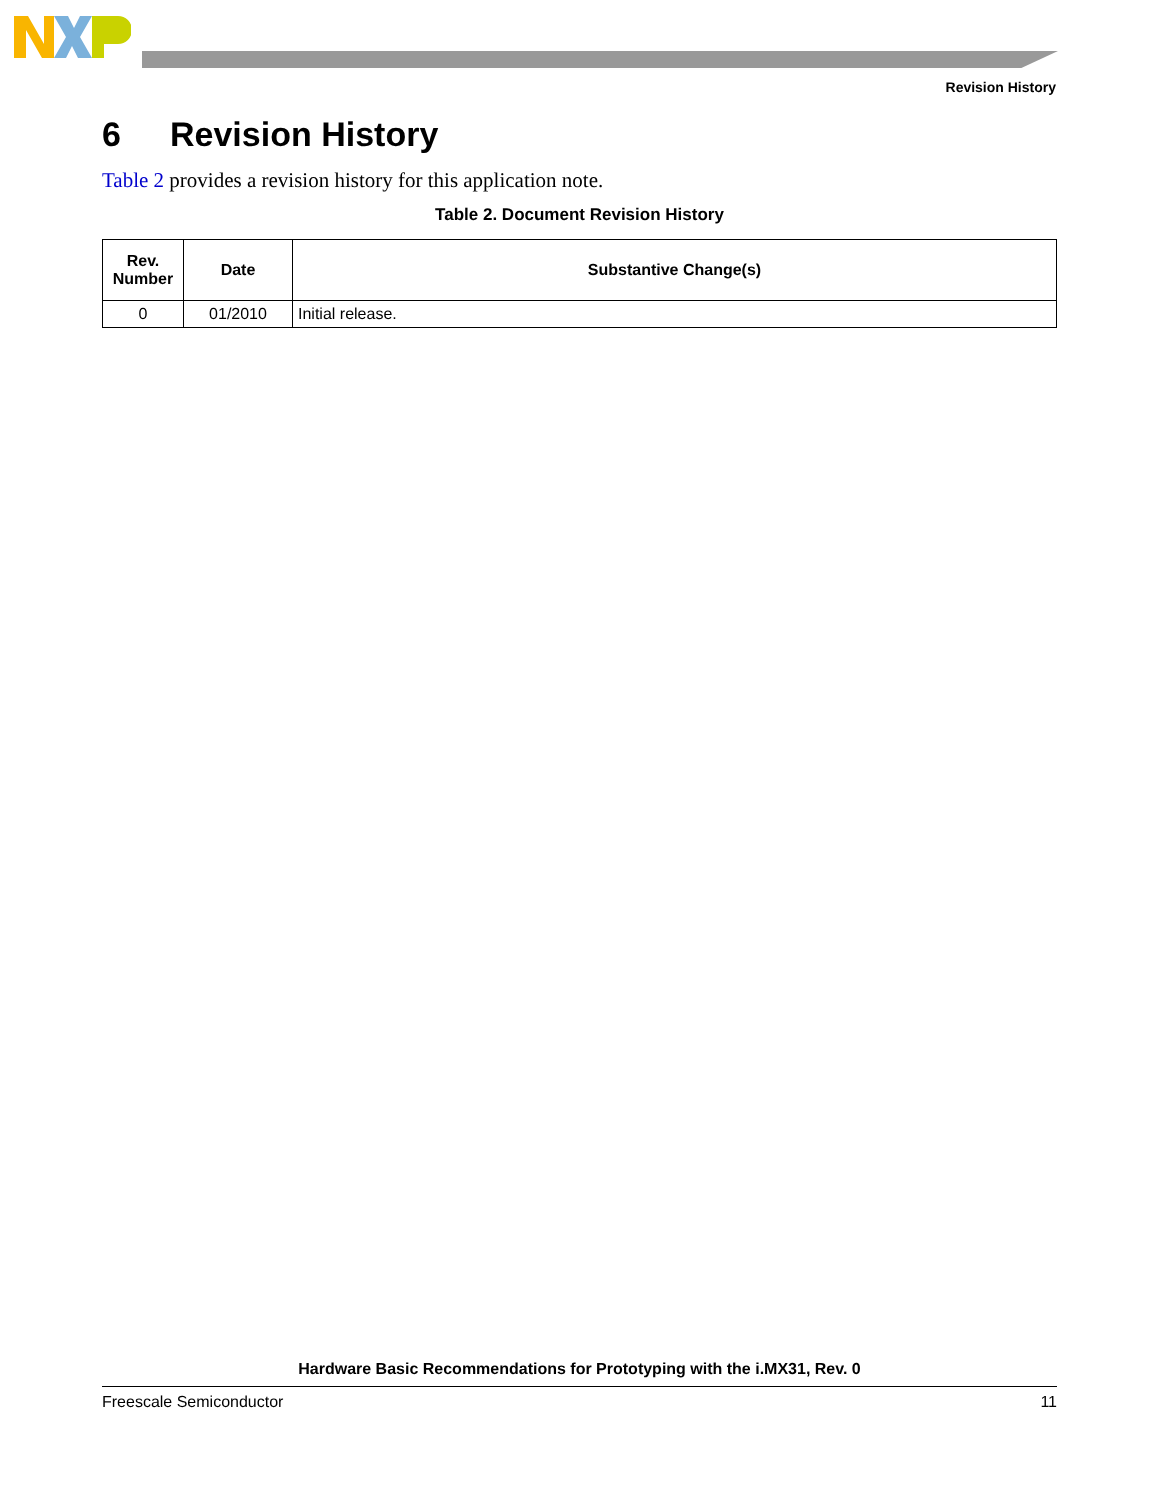Revision History
6 Revision History
Table 2 provides a revision history for this application note.
Table 2. Document Revision History
| Rev. Number | Date | Substantive Change(s) |
| --- | --- | --- |
| 0 | 01/2010 | Initial release. |
Hardware Basic Recommendations for Prototyping with the i.MX31, Rev. 0
Freescale Semiconductor 11